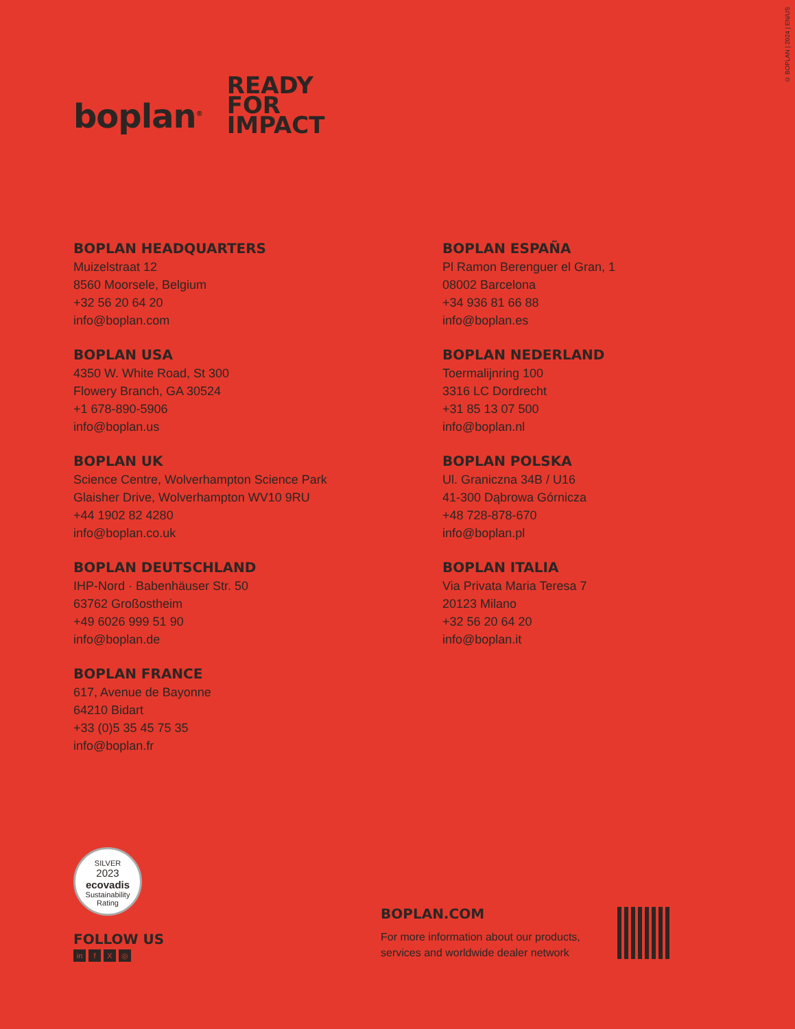© BOPLAN | 2024 | EN/US
boplan<sup>®</sup>
READY
FOR
IMPACT
BOPLAN HEADQUARTERS
Muizelstraat 12
8560 Moorsele, Belgium
+32 56 20 64 20
info@boplan.com
BOPLAN USA
4350 W. White Road, St 300
Flowery Branch, GA 30524
+1 678-890-5906
info@boplan.us
BOPLAN UK
Science Centre, Wolverhampton Science Park
Glaisher Drive, Wolverhampton WV10 9RU
+44 1902 82 4280
info@boplan.co.uk
BOPLAN DEUTSCHLAND
IHP-Nord · Babenhäuser Str. 50
63762 Großostheim
+49 6026 999 51 90
info@boplan.de
BOPLAN FRANCE
617, Avenue de Bayonne
64210 Bidart
+33 (0)5 35 45 75 35
info@boplan.fr
BOPLAN ESPAÑA
Pl Ramon Berenguer el Gran, 1
08002 Barcelona
+34 936 81 66 88
info@boplan.es
BOPLAN NEDERLAND
Toermalijnring 100
3316 LC Dordrecht
+31 85 13 07 500
info@boplan.nl
BOPLAN POLSKA
Ul. Graniczna 34B / U16
41-300 Dąbrowa Górnicza
+48 728-878-670
info@boplan.pl
BOPLAN ITALIA
Via Privata Maria Teresa 7
20123 Milano
+32 56 20 64 20
info@boplan.it
SILVER
2023
ecovadis
Sustainability Rating
FOLLOW US
in f X ◎
BOPLAN.COM
For more information about our products,
services and worldwide dealer network